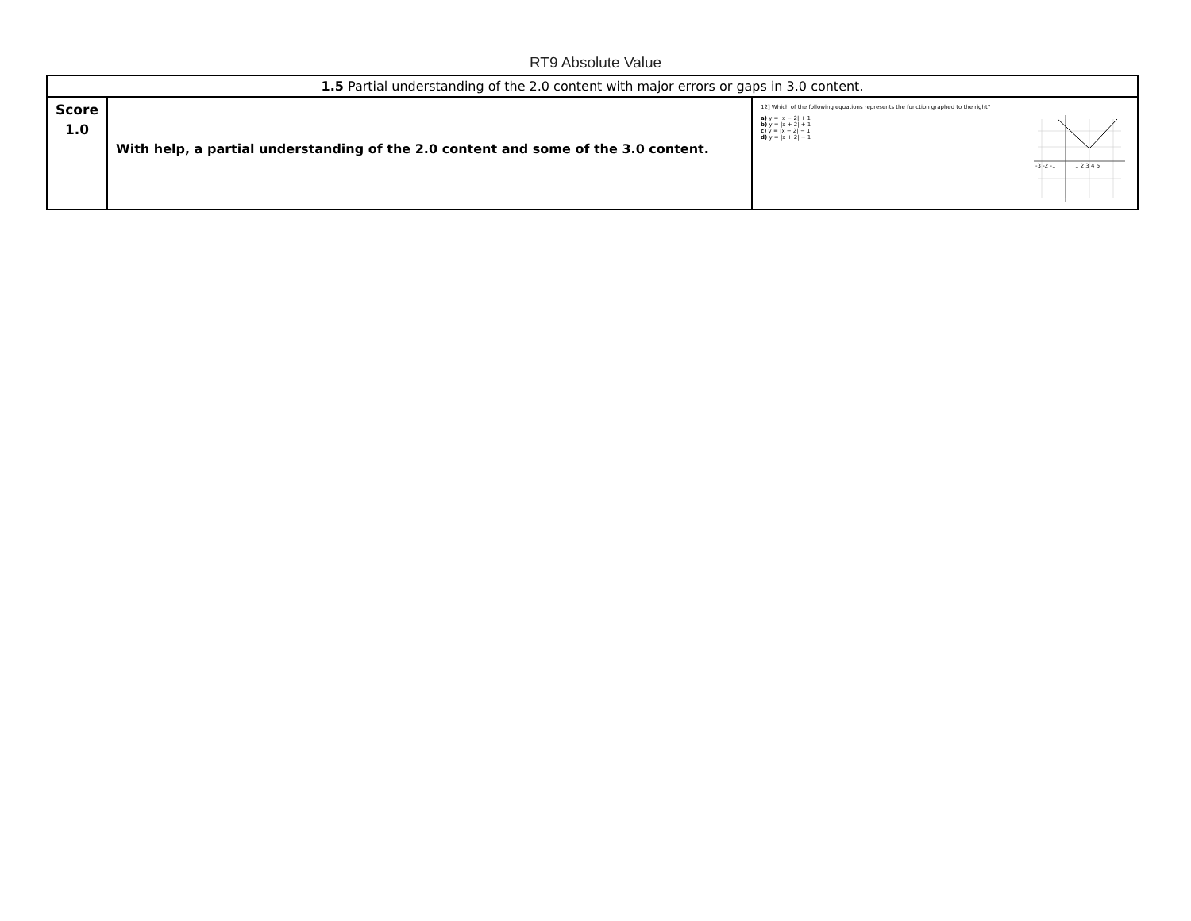RT9 Absolute Value
| 1.5 Partial understanding of the 2.0 content with major errors or gaps in 3.0 content. | | |
| Score 1.0 | With help, a partial understanding of the 2.0 content and some of the 3.0 content. | 12] Which of the following equations represents the function graphed to the right? a) y = /x − 2/ + 1 b) y = /x + 2/ + 1 c) y = /x − 2/ − 1 d) y = /x + 2/ − 1 -3 -2 -1 1 2 3 4 5 |